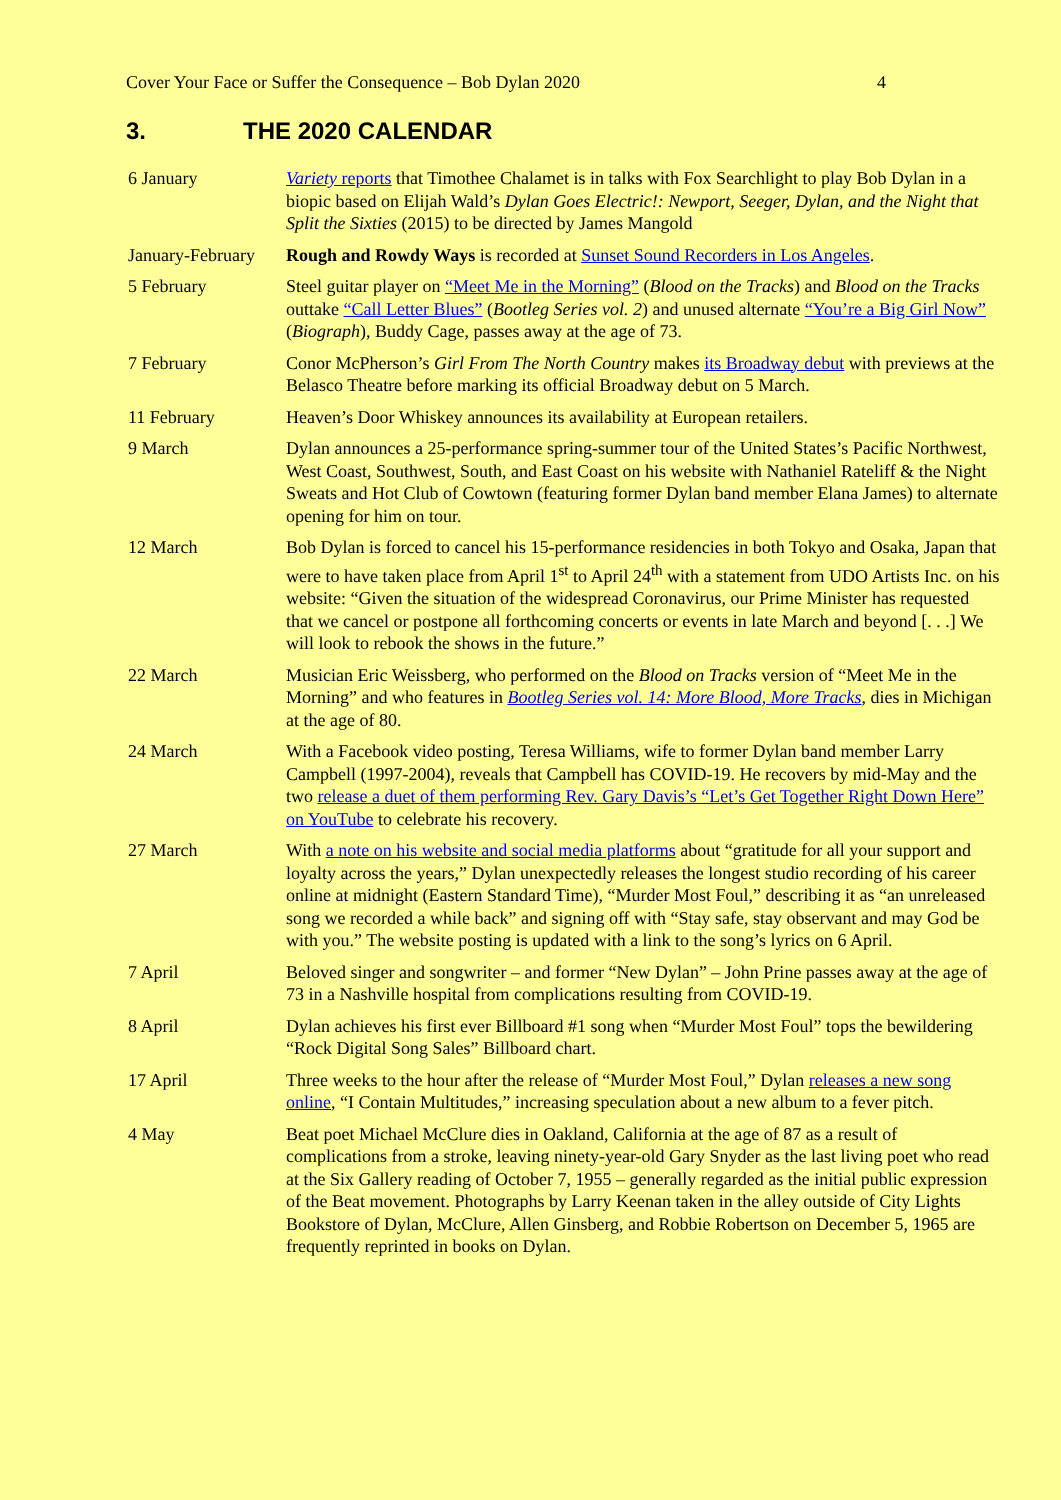Cover Your Face or Suffer the Consequence – Bob Dylan 2020 4
3. THE 2020 CALENDAR
| 6 January | Variety reports that Timothee Chalamet is in talks with Fox Searchlight to play Bob Dylan in a biopic based on Elijah Wald’s Dylan Goes Electric!: Newport, Seeger, Dylan, and the Night that Split the Sixties (2015) to be directed by James Mangold |
| January-February | Rough and Rowdy Ways is recorded at Sunset Sound Recorders in Los Angeles . |
| 5 February | Steel guitar player on “Meet Me in the Morning” ( Blood on the Tracks ) and Blood on the Tracks outtake “Call Letter Blues” ( Bootleg Series vol. 2 ) and unused alternate “You’re a Big Girl Now” ( Biograph ), Buddy Cage, passes away at the age of 73. |
| 7 February | Conor McPherson’s Girl From The North Country makes its Broadway debut with previews at the Belasco Theatre before marking its official Broadway debut on 5 March. |
| 11 February | Heaven’s Door Whiskey announces its availability at European retailers. |
| 9 March | Dylan announces a 25-performance spring-summer tour of the United States’s Pacific Northwest, West Coast, Southwest, South, and East Coast on his website with Nathaniel Rateliff & the Night Sweats and Hot Club of Cowtown (featuring former Dylan band member Elana James) to alternate opening for him on tour. |
| 12 March | Bob Dylan is forced to cancel his 15-performance residencies in both Tokyo and Osaka, Japan that were to have taken place from April 1<sup>st</sup> to April 24<sup>th</sup> with a statement from UDO Artists Inc. on his website: “Given the situation of the widespread Coronavirus, our Prime Minister has requested that we cancel or postpone all forthcoming concerts or events in late March and beyond [. . .] We will look to rebook the shows in the future.” |
| 22 March | Musician Eric Weissberg, who performed on the Blood on Tracks version of “Meet Me in the Morning” and who features in Bootleg Series vol. 14: More Blood, More Tracks , dies in Michigan at the age of 80. |
| 24 March | With a Facebook video posting, Teresa Williams, wife to former Dylan band member Larry Campbell (1997-2004), reveals that Campbell has COVID-19. He recovers by mid-May and the two release a duet of them performing Rev. Gary Davis’s “Let’s Get Together Right Down Here” on YouTube to celebrate his recovery. |
| 27 March | With a note on his website and social media platforms about “gratitude for all your support and loyalty across the years,” Dylan unexpectedly releases the longest studio recording of his career online at midnight (Eastern Standard Time), “Murder Most Foul,” describing it as “an unreleased song we recorded a while back” and signing off with “Stay safe, stay observant and may God be with you.” The website posting is updated with a link to the song’s lyrics on 6 April. |
| 7 April | Beloved singer and songwriter – and former “New Dylan” – John Prine passes away at the age of 73 in a Nashville hospital from complications resulting from COVID-19. |
| 8 April | Dylan achieves his first ever Billboard #1 song when “Murder Most Foul” tops the bewildering “Rock Digital Song Sales” Billboard chart. |
| 17 April | Three weeks to the hour after the release of “Murder Most Foul,” Dylan releases a new song online , “I Contain Multitudes,” increasing speculation about a new album to a fever pitch. |
| 4 May | Beat poet Michael McClure dies in Oakland, California at the age of 87 as a result of complications from a stroke, leaving ninety-year-old Gary Snyder as the last living poet who read at the Six Gallery reading of October 7, 1955 – generally regarded as the initial public expression of the Beat movement. Photographs by Larry Keenan taken in the alley outside of City Lights Bookstore of Dylan, McClure, Allen Ginsberg, and Robbie Robertson on December 5, 1965 are frequently reprinted in books on Dylan. |